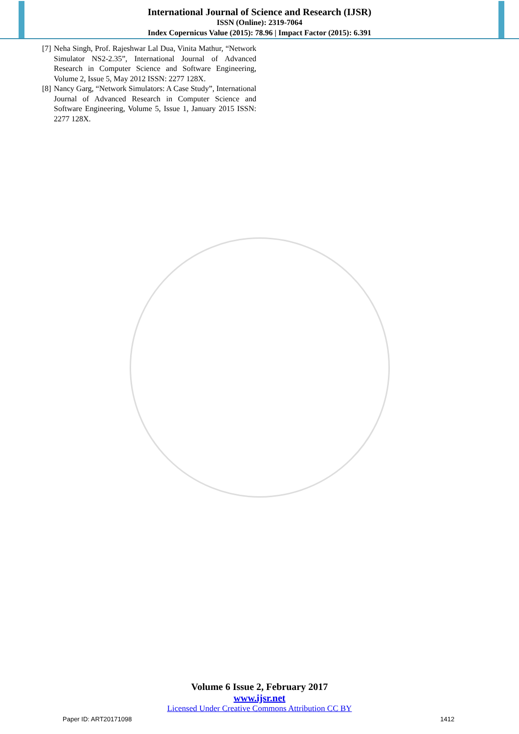International Journal of Science and Research (IJSR)
ISSN (Online): 2319-7064
Index Copernicus Value (2015): 78.96 | Impact Factor (2015): 6.391
[7]
Neha Singh, Prof. Rajeshwar Lal Dua, Vinita Mathur, “Network Simulator NS2-2.35”, International Journal of Advanced Research in Computer Science and Software Engineering, Volume 2, Issue 5, May 2012 ISSN: 2277 128X.
[8]
Nancy Garg, “Network Simulators: A Case Study”, International Journal of Advanced Research in Computer Science and Software Engineering, Volume 5, Issue 1, January 2015 ISSN: 2277 128X.
Volume 6 Issue 2, February 2017
www.ijsr.net
Licensed Under Creative Commons Attribution CC BY
Paper ID: ART20171098 1412